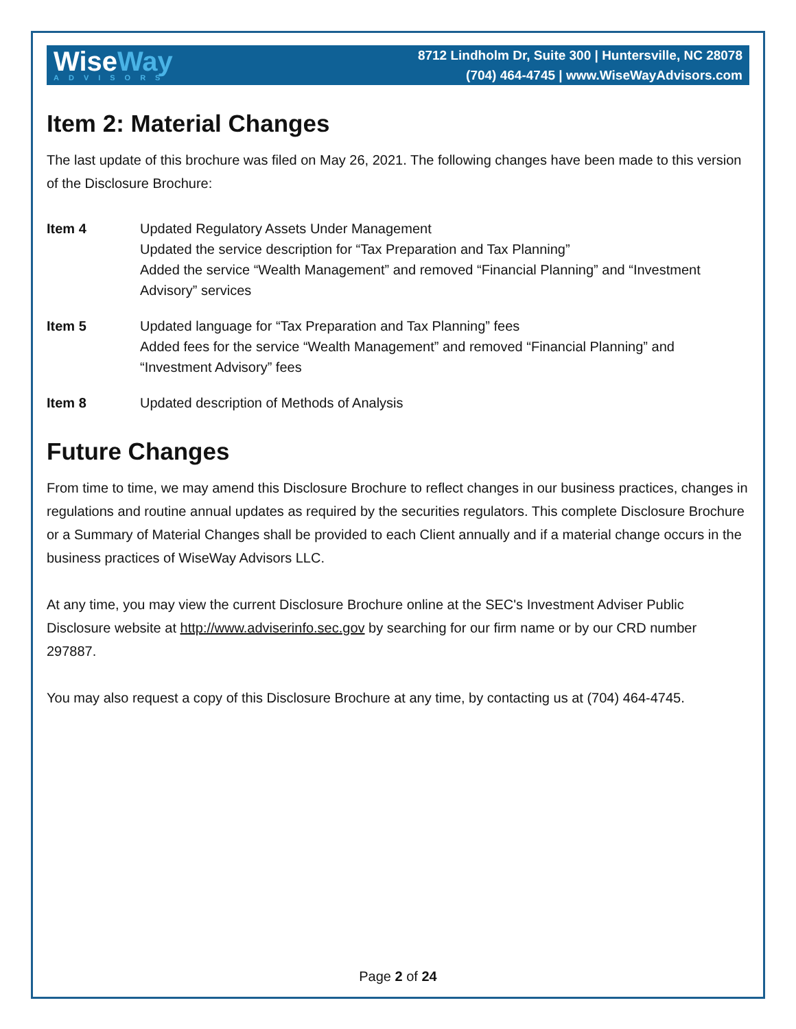WiseWay
ADVISORS
8712 Lindholm Dr, Suite 300 | Huntersville, NC 28078
(704) 464-4745 | www.WiseWayAdvisors.com
Item 2: Material Changes
The last update of this brochure was filed on May 26, 2021. The following changes have been made to this version of the Disclosure Brochure:
Item 4 Updated Regulatory Assets Under Management
Updated the service description for “Tax Preparation and Tax Planning”
Added the service “Wealth Management” and removed “Financial Planning” and “Investment Advisory” services
Item 5 Updated language for “Tax Preparation and Tax Planning” fees
Added fees for the service “Wealth Management” and removed “Financial Planning” and “Investment Advisory” fees
Item 8 Updated description of Methods of Analysis
Future Changes
From time to time, we may amend this Disclosure Brochure to reflect changes in our business practices, changes in regulations and routine annual updates as required by the securities regulators. This complete Disclosure Brochure or a Summary of Material Changes shall be provided to each Client annually and if a material change occurs in the business practices of WiseWay Advisors LLC.
At any time, you may view the current Disclosure Brochure online at the SEC's Investment Adviser Public Disclosure website at http://www.adviserinfo.sec.gov by searching for our firm name or by our CRD number 297887.
You may also request a copy of this Disclosure Brochure at any time, by contacting us at (704) 464-4745.
Page 2 of 24